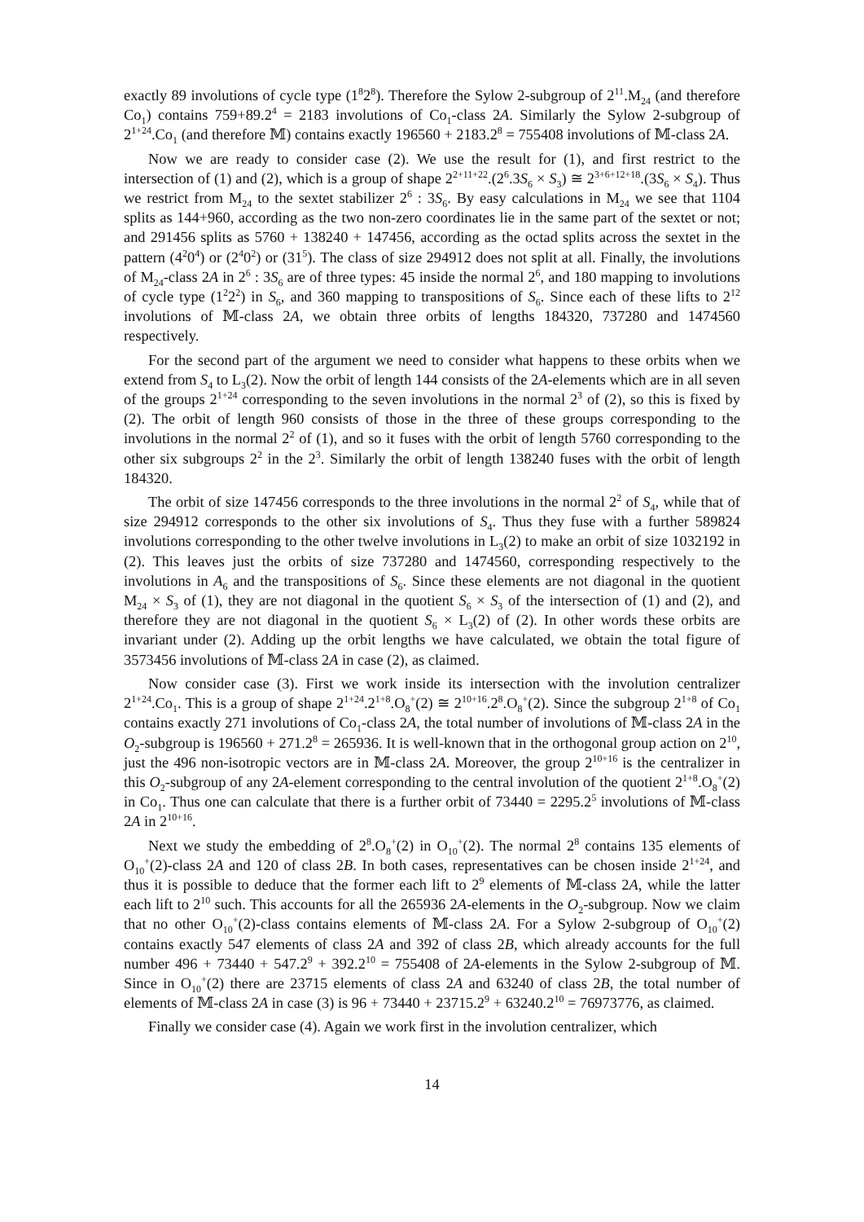exactly 89 involutions of cycle type (1<sup>8</sup>2<sup>8</sup>). Therefore the Sylow 2-subgroup of 2<sup>11</sup>.M<sub>24</sub> (and therefore Co<sub>1</sub>) contains 759+89.2<sup>4</sup> = 2183 involutions of Co<sub>1</sub>-class 2A. Similarly the Sylow 2-subgroup of 2<sup>1+24</sup>.Co<sub>1</sub> (and therefore 𝕄) contains exactly 196560 + 2183.2<sup>8</sup> = 755408 involutions of 𝕄-class 2A.
Now we are ready to consider case (2). We use the result for (1), and first restrict to the intersection of (1) and (2), which is a group of shape 2<sup>2+11+22</sup>.(2<sup>6</sup>.3S<sub>6</sub> × S<sub>3</sub>) ≅ 2<sup>3+6+12+18</sup>.(3S<sub>6</sub> × S<sub>4</sub>). Thus we restrict from M<sub>24</sub> to the sextet stabilizer 2<sup>6</sup> : 3S<sub>6</sub>. By easy calculations in M<sub>24</sub> we see that 1104 splits as 144+960, according as the two non-zero coordinates lie in the same part of the sextet or not; and 291456 splits as 5760 + 138240 + 147456, according as the octad splits across the sextet in the pattern (4<sup>2</sup>0<sup>4</sup>) or (2<sup>4</sup>0<sup>2</sup>) or (31<sup>5</sup>). The class of size 294912 does not split at all. Finally, the involutions of M<sub>24</sub>-class 2A in 2<sup>6</sup> : 3S<sub>6</sub> are of three types: 45 inside the normal 2<sup>6</sup>, and 180 mapping to involutions of cycle type (1<sup>2</sup>2<sup>2</sup>) in S<sub>6</sub>, and 360 mapping to transpositions of S<sub>6</sub>. Since each of these lifts to 2<sup>12</sup> involutions of 𝕄-class 2A, we obtain three orbits of lengths 184320, 737280 and 1474560 respectively.
For the second part of the argument we need to consider what happens to these orbits when we extend from S<sub>4</sub> to L<sub>3</sub>(2). Now the orbit of length 144 consists of the 2A-elements which are in all seven of the groups 2<sup>1+24</sup> corresponding to the seven involutions in the normal 2<sup>3</sup> of (2), so this is fixed by (2). The orbit of length 960 consists of those in the three of these groups corresponding to the involutions in the normal 2<sup>2</sup> of (1), and so it fuses with the orbit of length 5760 corresponding to the other six subgroups 2<sup>2</sup> in the 2<sup>3</sup>. Similarly the orbit of length 138240 fuses with the orbit of length 184320.
The orbit of size 147456 corresponds to the three involutions in the normal 2<sup>2</sup> of S<sub>4</sub>, while that of size 294912 corresponds to the other six involutions of S<sub>4</sub>. Thus they fuse with a further 589824 involutions corresponding to the other twelve involutions in L<sub>3</sub>(2) to make an orbit of size 1032192 in (2). This leaves just the orbits of size 737280 and 1474560, corresponding respectively to the involutions in A<sub>6</sub> and the transpositions of S<sub>6</sub>. Since these elements are not diagonal in the quotient M<sub>24</sub> × S<sub>3</sub> of (1), they are not diagonal in the quotient S<sub>6</sub> × S<sub>3</sub> of the intersection of (1) and (2), and therefore they are not diagonal in the quotient S<sub>6</sub> × L<sub>3</sub>(2) of (2). In other words these orbits are invariant under (2). Adding up the orbit lengths we have calculated, we obtain the total figure of 3573456 involutions of 𝕄-class 2A in case (2), as claimed.
Now consider case (3). First we work inside its intersection with the involution centralizer 2<sup>1+24</sup>.Co<sub>1</sub>. This is a group of shape 2<sup>1+24</sup>.2<sup>1+8</sup>.O<sub>8</sub><sup>+</sup>(2) ≅ 2<sup>10+16</sup>.2<sup>8</sup>.O<sub>8</sub><sup>+</sup>(2). Since the subgroup 2<sup>1+8</sup> of Co<sub>1</sub> contains exactly 271 involutions of Co<sub>1</sub>-class 2A, the total number of involutions of 𝕄-class 2A in the O<sub>2</sub>-subgroup is 196560 + 271.2<sup>8</sup> = 265936. It is well-known that in the orthogonal group action on 2<sup>10</sup>, just the 496 non-isotropic vectors are in 𝕄-class 2A. Moreover, the group 2<sup>10+16</sup> is the centralizer in this O<sub>2</sub>-subgroup of any 2A-element corresponding to the central involution of the quotient 2<sup>1+8</sup>.O<sub>8</sub><sup>+</sup>(2) in Co<sub>1</sub>. Thus one can calculate that there is a further orbit of 73440 = 2295.2<sup>5</sup> involutions of 𝕄-class 2A in 2<sup>10+16</sup>.
Next we study the embedding of 2<sup>8</sup>.O<sub>8</sub><sup>+</sup>(2) in O<sub>10</sub><sup>+</sup>(2). The normal 2<sup>8</sup> contains 135 elements of O<sub>10</sub><sup>+</sup>(2)-class 2A and 120 of class 2B. In both cases, representatives can be chosen inside 2<sup>1+24</sup>, and thus it is possible to deduce that the former each lift to 2<sup>9</sup> elements of 𝕄-class 2A, while the latter each lift to 2<sup>10</sup> such. This accounts for all the 265936 2A-elements in the O<sub>2</sub>-subgroup. Now we claim that no other O<sub>10</sub><sup>+</sup>(2)-class contains elements of 𝕄-class 2A. For a Sylow 2-subgroup of O<sub>10</sub><sup>+</sup>(2) contains exactly 547 elements of class 2A and 392 of class 2B, which already accounts for the full number 496 + 73440 + 547.2<sup>9</sup> + 392.2<sup>10</sup> = 755408 of 2A-elements in the Sylow 2-subgroup of 𝕄. Since in O<sub>10</sub><sup>+</sup>(2) there are 23715 elements of class 2A and 63240 of class 2B, the total number of elements of 𝕄-class 2A in case (3) is 96 + 73440 + 23715.2<sup>9</sup> + 63240.2<sup>10</sup> = 76973776, as claimed.
Finally we consider case (4). Again we work first in the involution centralizer, which
14